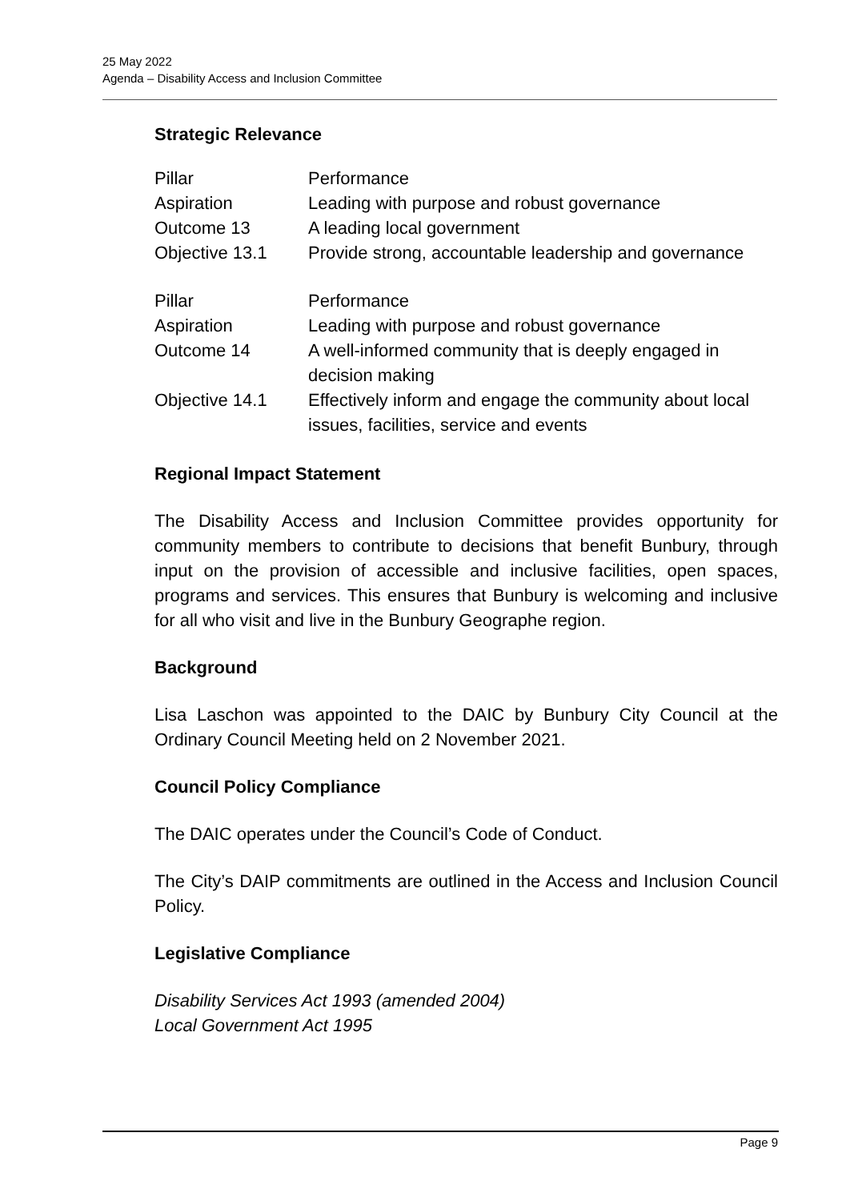25 May 2022
Agenda – Disability Access and Inclusion Committee
Strategic Relevance
| Pillar | Performance |
| Aspiration | Leading with purpose and robust governance |
| Outcome 13 | A leading local government |
| Objective 13.1 | Provide strong, accountable leadership and governance |
| Pillar | Performance |
| Aspiration | Leading with purpose and robust governance |
| Outcome 14 | A well-informed community that is deeply engaged in decision making |
| Objective 14.1 | Effectively inform and engage the community about local issues, facilities, service and events |
Regional Impact Statement
The Disability Access and Inclusion Committee provides opportunity for community members to contribute to decisions that benefit Bunbury, through input on the provision of accessible and inclusive facilities, open spaces, programs and services. This ensures that Bunbury is welcoming and inclusive for all who visit and live in the Bunbury Geographe region.
Background
Lisa Laschon was appointed to the DAIC by Bunbury City Council at the Ordinary Council Meeting held on 2 November 2021.
Council Policy Compliance
The DAIC operates under the Council’s Code of Conduct.
The City’s DAIP commitments are outlined in the Access and Inclusion Council Policy.
Legislative Compliance
Disability Services Act 1993 (amended 2004)
Local Government Act 1995
Page 9